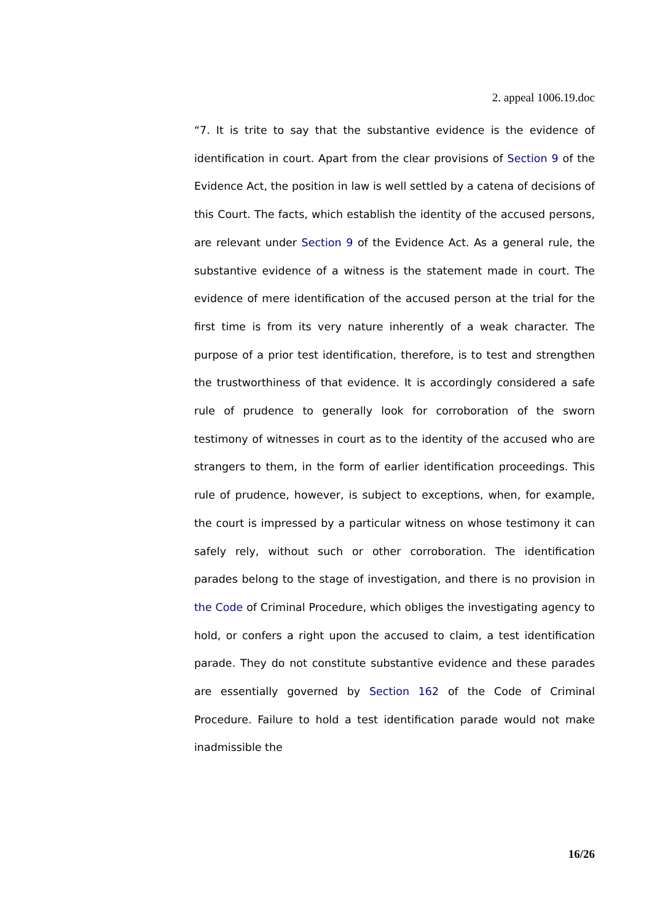2. appeal 1006.19.doc
“7. It is trite to say that the substantive evidence is the evidence of identification in court. Apart from the clear provisions of Section 9 of the Evidence Act, the position in law is well settled by a catena of decisions of this Court. The facts, which establish the identity of the accused persons, are relevant under Section 9 of the Evidence Act. As a general rule, the substantive evidence of a witness is the statement made in court. The evidence of mere identification of the accused person at the trial for the first time is from its very nature inherently of a weak character. The purpose of a prior test identification, therefore, is to test and strengthen the trustworthiness of that evidence. It is accordingly considered a safe rule of prudence to generally look for corroboration of the sworn testimony of witnesses in court as to the identity of the accused who are strangers to them, in the form of earlier identification proceedings. This rule of prudence, however, is subject to exceptions, when, for example, the court is impressed by a particular witness on whose testimony it can safely rely, without such or other corroboration. The identification parades belong to the stage of investigation, and there is no provision in the Code of Criminal Procedure, which obliges the investigating agency to hold, or confers a right upon the accused to claim, a test identification parade. They do not constitute substantive evidence and these parades are essentially governed by Section 162 of the Code of Criminal Procedure. Failure to hold a test identification parade would not make inadmissible the
16/26